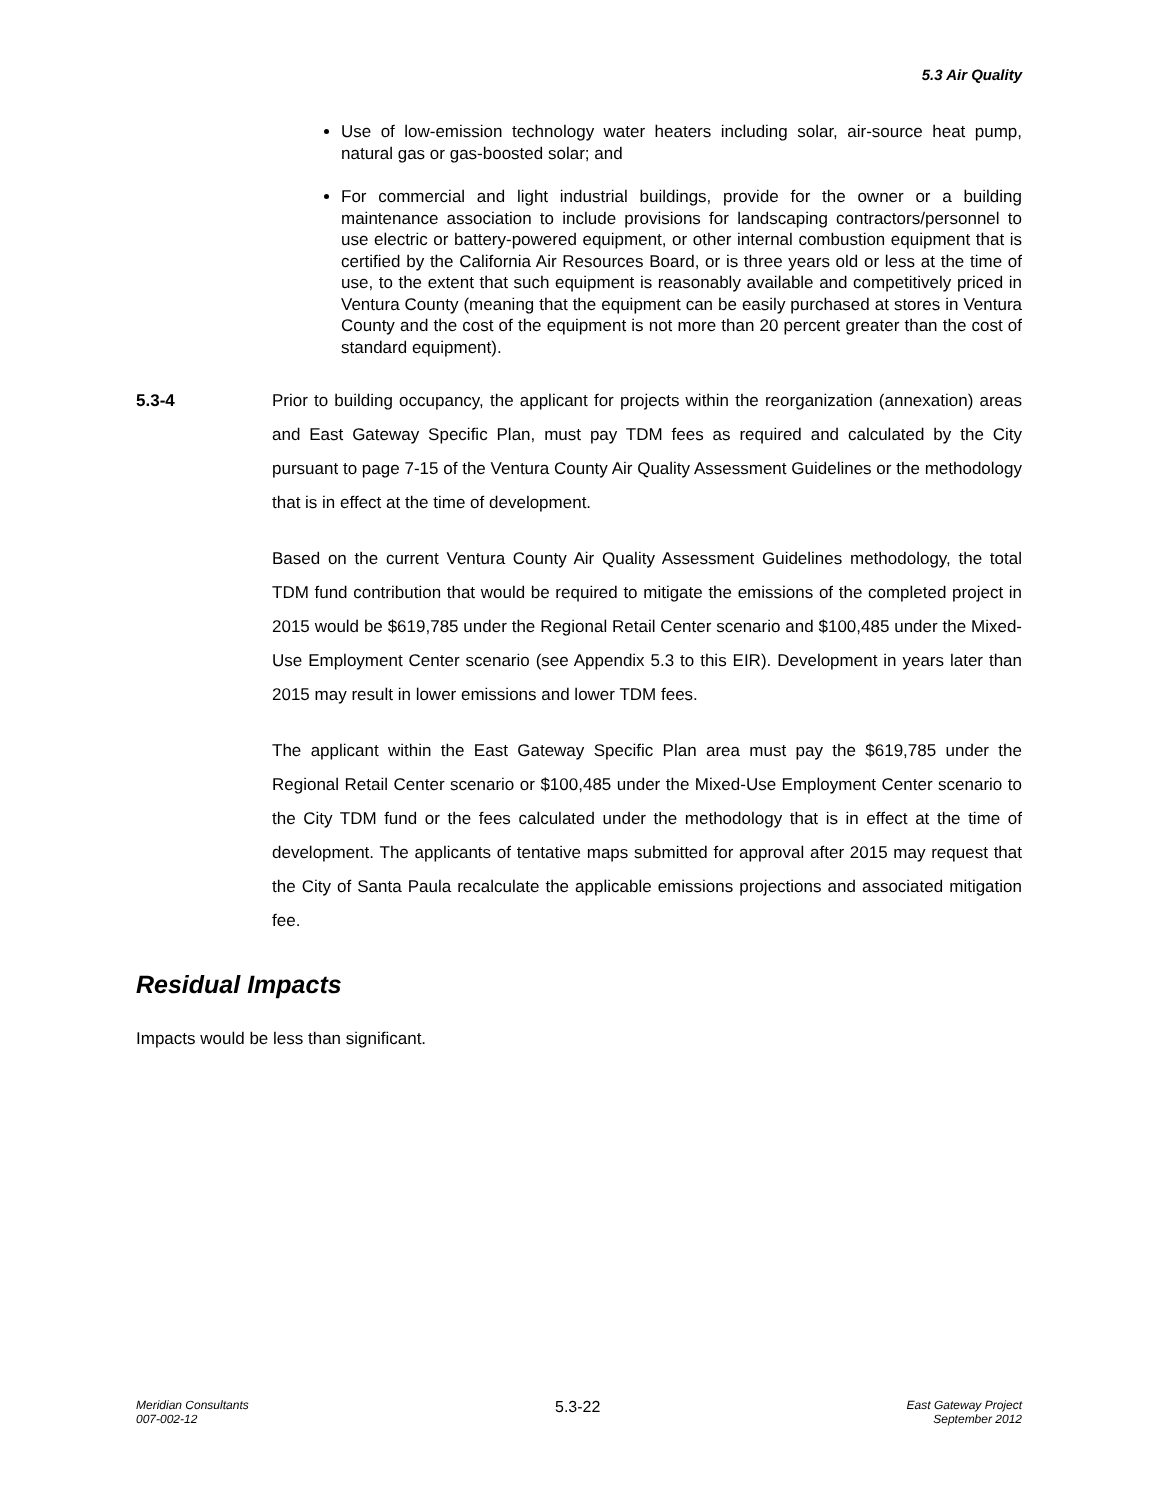5.3 Air Quality
Use of low-emission technology water heaters including solar, air-source heat pump, natural gas or gas-boosted solar; and
For commercial and light industrial buildings, provide for the owner or a building maintenance association to include provisions for landscaping contractors/personnel to use electric or battery-powered equipment, or other internal combustion equipment that is certified by the California Air Resources Board, or is three years old or less at the time of use, to the extent that such equipment is reasonably available and competitively priced in Ventura County (meaning that the equipment can be easily purchased at stores in Ventura County and the cost of the equipment is not more than 20 percent greater than the cost of standard equipment).
5.3-4 Prior to building occupancy, the applicant for projects within the reorganization (annexation) areas and East Gateway Specific Plan, must pay TDM fees as required and calculated by the City pursuant to page 7-15 of the Ventura County Air Quality Assessment Guidelines or the methodology that is in effect at the time of development.
Based on the current Ventura County Air Quality Assessment Guidelines methodology, the total TDM fund contribution that would be required to mitigate the emissions of the completed project in 2015 would be $619,785 under the Regional Retail Center scenario and $100,485 under the Mixed-Use Employment Center scenario (see Appendix 5.3 to this EIR). Development in years later than 2015 may result in lower emissions and lower TDM fees.
The applicant within the East Gateway Specific Plan area must pay the $619,785 under the Regional Retail Center scenario or $100,485 under the Mixed-Use Employment Center scenario to the City TDM fund or the fees calculated under the methodology that is in effect at the time of development. The applicants of tentative maps submitted for approval after 2015 may request that the City of Santa Paula recalculate the applicable emissions projections and associated mitigation fee.
Residual Impacts
Impacts would be less than significant.
Meridian Consultants
007-002-12
5.3-22
East Gateway Project
September 2012